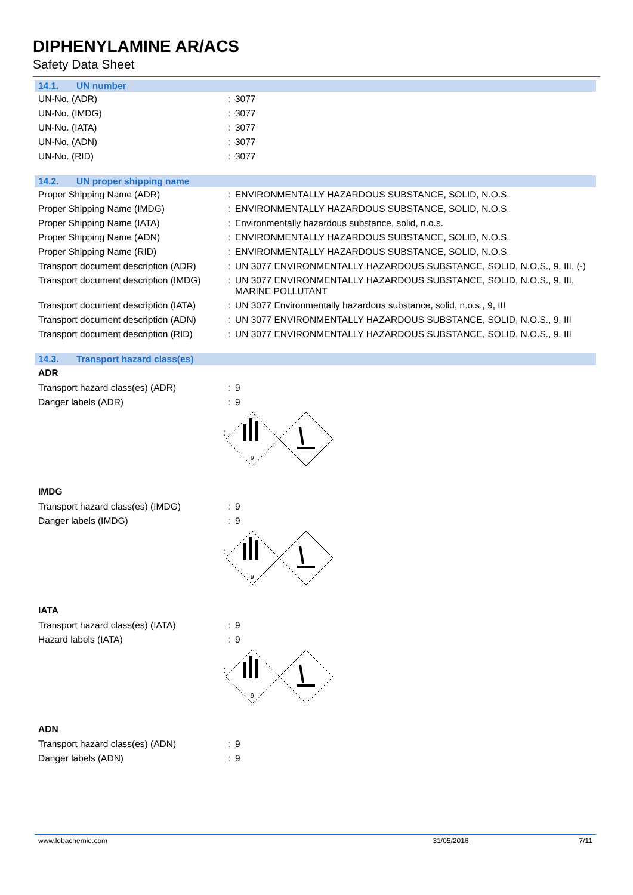DIPHENYLAMINE AR/ACS
Safety Data Sheet
14.1. UN number
UN-No. (ADR) : 3077
UN-No. (IMDG) : 3077
UN-No. (IATA) : 3077
UN-No. (ADN) : 3077
UN-No. (RID) : 3077
14.2. UN proper shipping name
Proper Shipping Name (ADR) : ENVIRONMENTALLY HAZARDOUS SUBSTANCE, SOLID, N.O.S.
Proper Shipping Name (IMDG) : ENVIRONMENTALLY HAZARDOUS SUBSTANCE, SOLID, N.O.S.
Proper Shipping Name (IATA) : Environmentally hazardous substance, solid, n.o.s.
Proper Shipping Name (ADN) : ENVIRONMENTALLY HAZARDOUS SUBSTANCE, SOLID, N.O.S.
Proper Shipping Name (RID) : ENVIRONMENTALLY HAZARDOUS SUBSTANCE, SOLID, N.O.S.
Transport document description (ADR)
: UN 3077 ENVIRONMENTALLY HAZARDOUS SUBSTANCE, SOLID, N.O.S., 9, III, (-)
Transport document description (IMDG)
: UN 3077 ENVIRONMENTALLY HAZARDOUS SUBSTANCE, SOLID, N.O.S., 9, III, MARINE POLLUTANT
Transport document description (IATA)
: UN 3077 Environmentally hazardous substance, solid, n.o.s., 9, III
Transport document description (ADN)
: UN 3077 ENVIRONMENTALLY HAZARDOUS SUBSTANCE, SOLID, N.O.S., 9, III
Transport document description (RID)
: UN 3077 ENVIRONMENTALLY HAZARDOUS SUBSTANCE, SOLID, N.O.S., 9, III
14.3. Transport hazard class(es)
ADR
Transport hazard class(es) (ADR) : 9
Danger labels (ADR) : 9
:
9
IMDG
Transport hazard class(es) (IMDG) : 9
Danger labels (IMDG) : 9
:
9
IATA
Transport hazard class(es) (IATA) : 9
Hazard labels (IATA) : 9
:
9
ADN
Transport hazard class(es) (ADN) : 9
Danger labels (ADN) : 9
www.lobachemie.com 31/05/2016 7/11